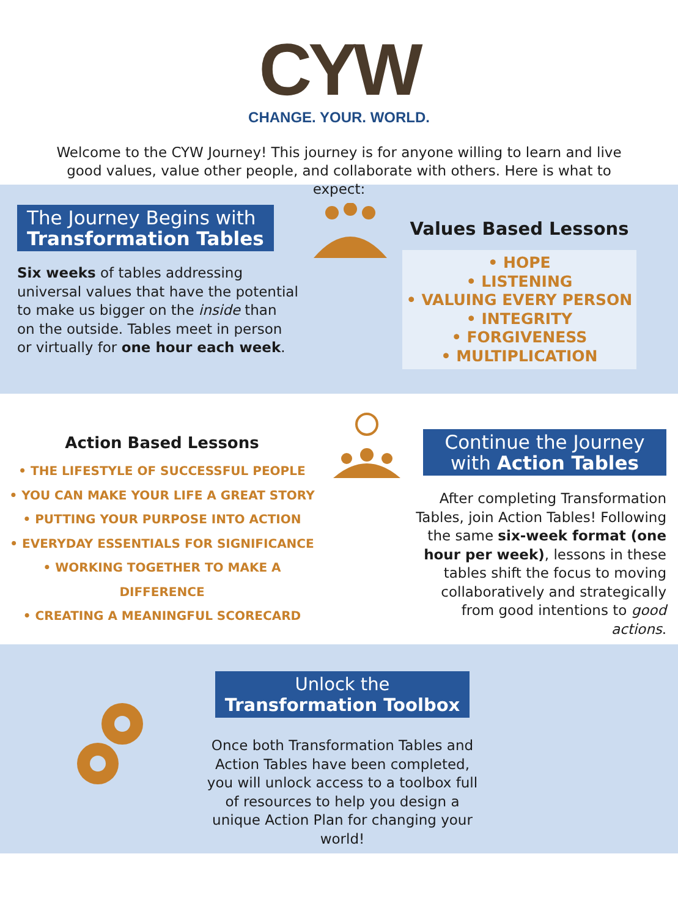CYW
CHANGE. YOUR. WORLD.
Welcome to the CYW Journey! This journey is for anyone willing to learn and live good values, value other people, and collaborate with others. Here is what to expect:
The Journey Begins with
Transformation Tables
Six weeks of tables addressing universal values that have the potential to make us bigger on the inside than on the outside. Tables meet in person or virtually for one hour each week.
Values Based Lessons
• HOPE
• LISTENING
• VALUING EVERY PERSON
• INTEGRITY
• FORGIVENESS
• MULTIPLICATION
Action Based Lessons
• THE LIFESTYLE OF SUCCESSFUL PEOPLE
• YOU CAN MAKE YOUR LIFE A GREAT STORY
• PUTTING YOUR PURPOSE INTO ACTION
• EVERYDAY ESSENTIALS FOR SIGNIFICANCE
• WORKING TOGETHER TO MAKE A DIFFERENCE
• CREATING A MEANINGFUL SCORECARD
Continue the Journey
with Action Tables
After completing Transformation Tables, join Action Tables! Following the same six-week format (one hour per week), lessons in these tables shift the focus to moving collaboratively and strategically from good intentions to good actions.
Unlock the
Transformation Toolbox
Once both Transformation Tables and Action Tables have been completed, you will unlock access to a toolbox full of resources to help you design a unique Action Plan for changing your world!